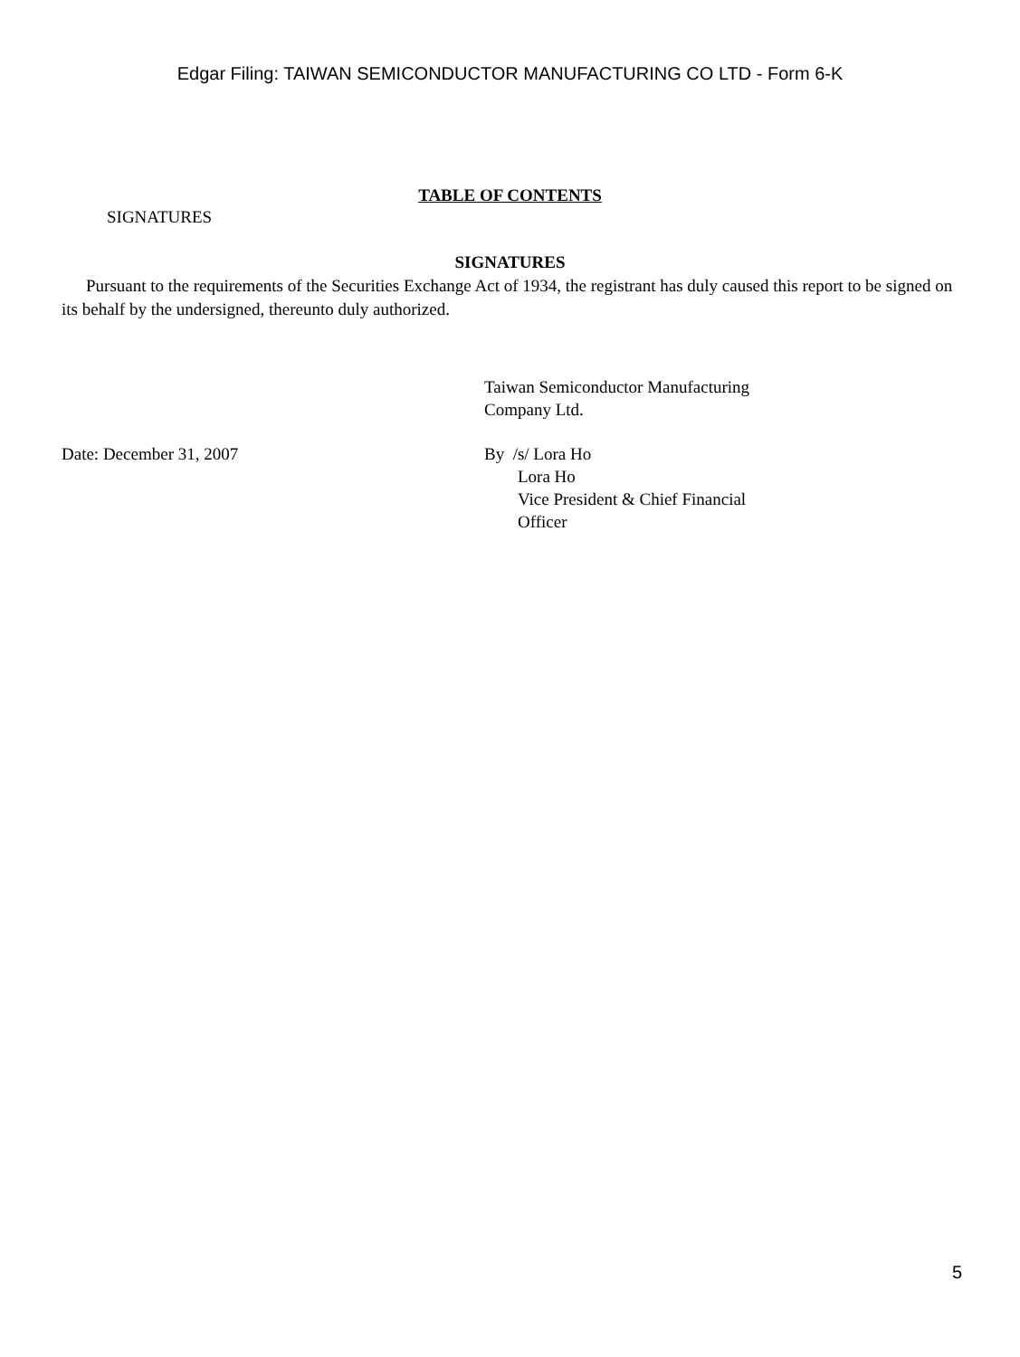Edgar Filing: TAIWAN SEMICONDUCTOR MANUFACTURING CO LTD - Form 6-K
TABLE OF CONTENTS
SIGNATURES
SIGNATURES
Pursuant to the requirements of the Securities Exchange Act of 1934, the registrant has duly caused this report to be signed on its behalf by the undersigned, thereunto duly authorized.
Taiwan Semiconductor Manufacturing
Company Ltd.
Date: December 31, 2007 By /s/ Lora Ho
Lora Ho
Vice President & Chief Financial
Officer
5